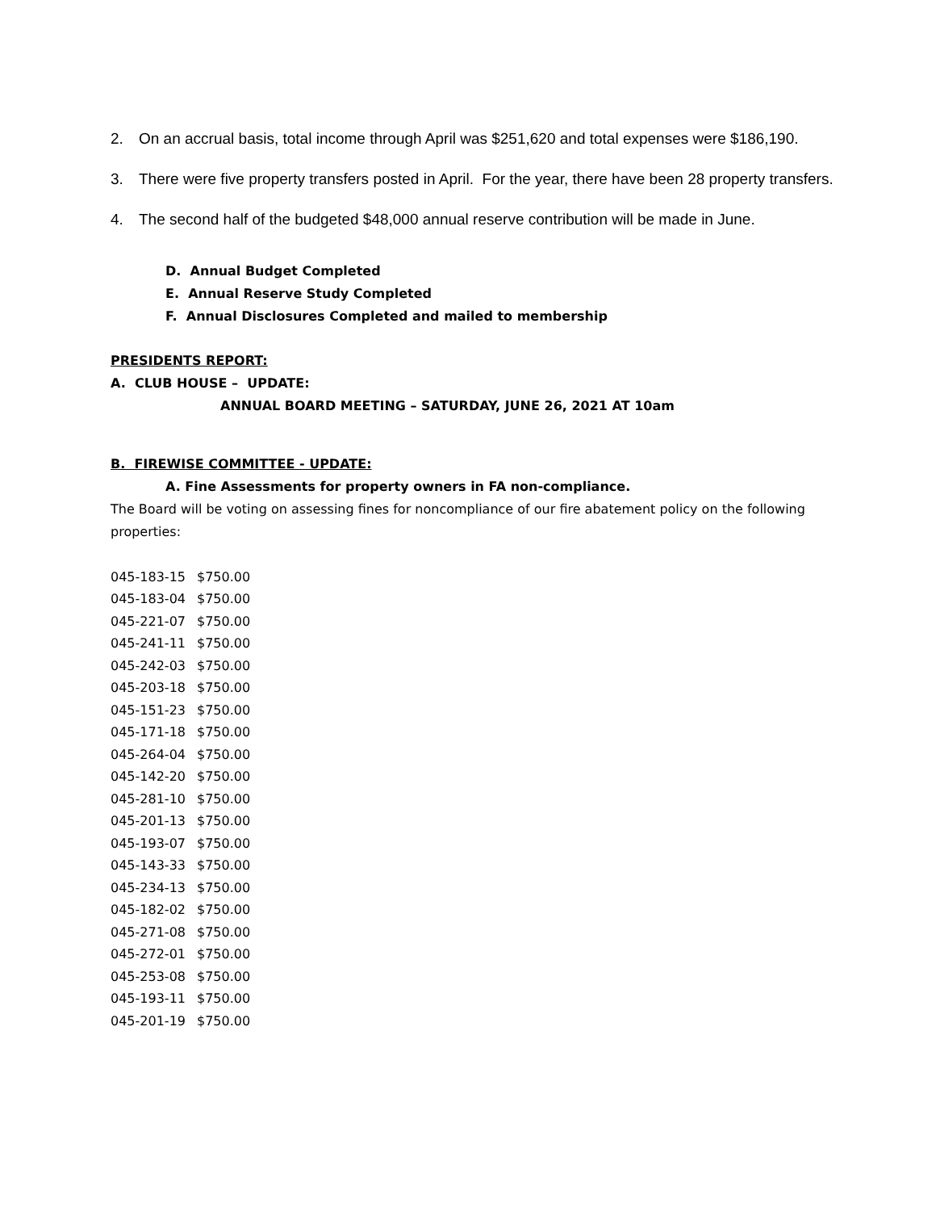2. On an accrual basis, total income through April was $251,620 and total expenses were $186,190.
3. There were five property transfers posted in April. For the year, there have been 28 property transfers.
4. The second half of the budgeted $48,000 annual reserve contribution will be made in June.
D. Annual Budget Completed
E. Annual Reserve Study Completed
F. Annual Disclosures Completed and mailed to membership
PRESIDENTS REPORT:
A. CLUB HOUSE – UPDATE:
ANNUAL BOARD MEETING – SATURDAY, JUNE 26, 2021 AT 10am
B. FIREWISE COMMITTEE - UPDATE:
A. Fine Assessments for property owners in FA non-compliance.
The Board will be voting on assessing fines for noncompliance of our fire abatement policy on the following properties:
| 045-183-15 | $750.00 |
| 045-183-04 | $750.00 |
| 045-221-07 | $750.00 |
| 045-241-11 | $750.00 |
| 045-242-03 | $750.00 |
| 045-203-18 | $750.00 |
| 045-151-23 | $750.00 |
| 045-171-18 | $750.00 |
| 045-264-04 | $750.00 |
| 045-142-20 | $750.00 |
| 045-281-10 | $750.00 |
| 045-201-13 | $750.00 |
| 045-193-07 | $750.00 |
| 045-143-33 | $750.00 |
| 045-234-13 | $750.00 |
| 045-182-02 | $750.00 |
| 045-271-08 | $750.00 |
| 045-272-01 | $750.00 |
| 045-253-08 | $750.00 |
| 045-193-11 | $750.00 |
| 045-201-19 | $750.00 |